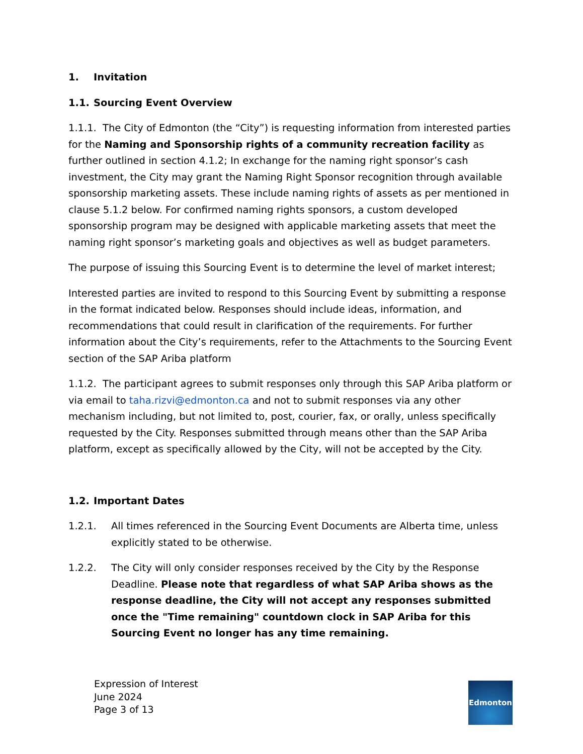1. Invitation
1.1. Sourcing Event Overview
1.1.1. The City of Edmonton (the “City”) is requesting information from interested parties for the Naming and Sponsorship rights of a community recreation facility as further outlined in section 4.1.2; In exchange for the naming right sponsor’s cash investment, the City may grant the Naming Right Sponsor recognition through available sponsorship marketing assets. These include naming rights of assets as per mentioned in clause 5.1.2 below. For confirmed naming rights sponsors, a custom developed sponsorship program may be designed with applicable marketing assets that meet the naming right sponsor’s marketing goals and objectives as well as budget parameters.
The purpose of issuing this Sourcing Event is to determine the level of market interest;
Interested parties are invited to respond to this Sourcing Event by submitting a response in the format indicated below. Responses should include ideas, information, and recommendations that could result in clarification of the requirements. For further information about the City’s requirements, refer to the Attachments to the Sourcing Event section of the SAP Ariba platform
1.1.2. The participant agrees to submit responses only through this SAP Ariba platform or via email to taha.rizvi@edmonton.ca and not to submit responses via any other mechanism including, but not limited to, post, courier, fax, or orally, unless specifically requested by the City. Responses submitted through means other than the SAP Ariba platform, except as specifically allowed by the City, will not be accepted by the City.
1.2. Important Dates
1.2.1. All times referenced in the Sourcing Event Documents are Alberta time, unless explicitly stated to be otherwise.
1.2.2. The City will only consider responses received by the City by the Response Deadline. Please note that regardless of what SAP Ariba shows as the response deadline, the City will not accept any responses submitted once the "Time remaining" countdown clock in SAP Ariba for this Sourcing Event no longer has any time remaining.
Expression of Interest
June 2024
Page 3 of 13
Edmonton